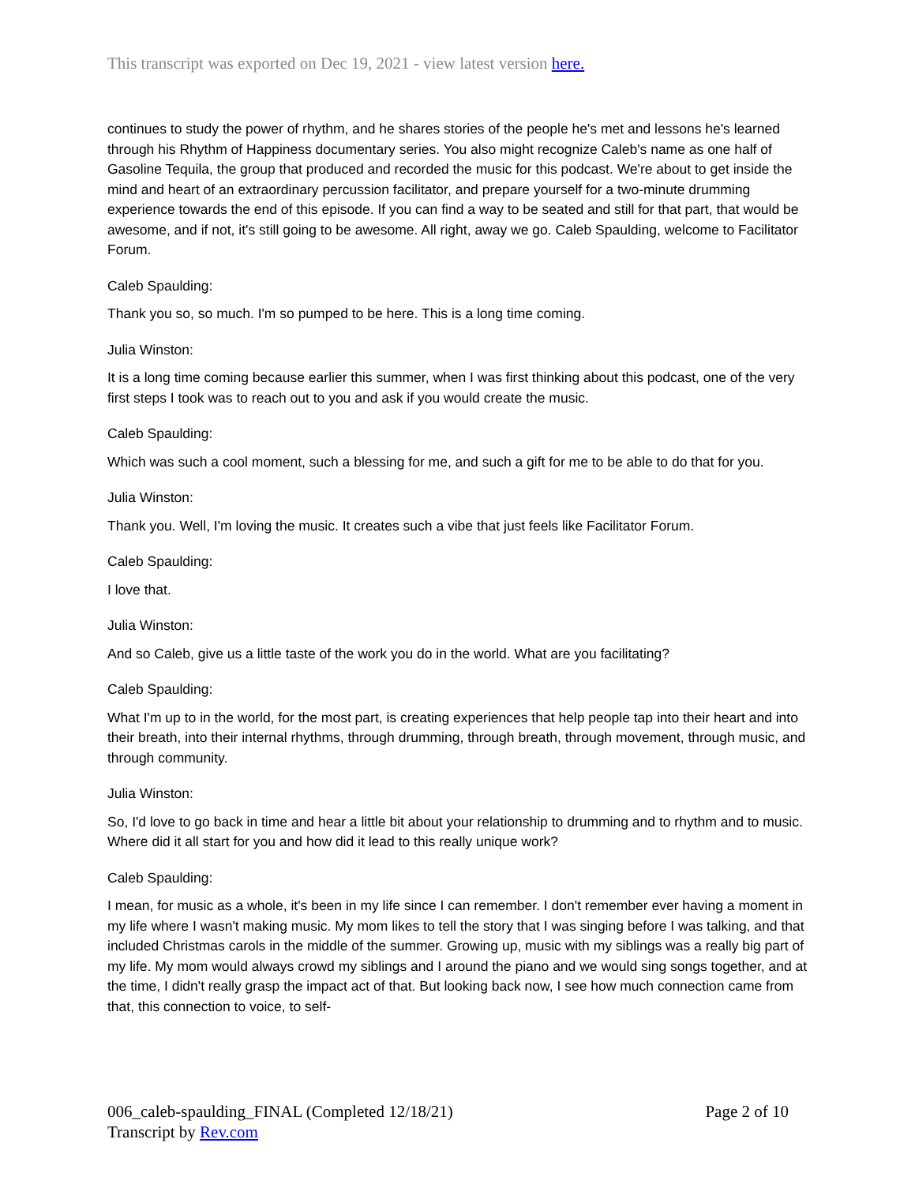This transcript was exported on Dec 19, 2021 - view latest version here.
continues to study the power of rhythm, and he shares stories of the people he's met and lessons he's learned through his Rhythm of Happiness documentary series. You also might recognize Caleb's name as one half of Gasoline Tequila, the group that produced and recorded the music for this podcast. We're about to get inside the mind and heart of an extraordinary percussion facilitator, and prepare yourself for a two-minute drumming experience towards the end of this episode. If you can find a way to be seated and still for that part, that would be awesome, and if not, it's still going to be awesome. All right, away we go. Caleb Spaulding, welcome to Facilitator Forum.
Caleb Spaulding:
Thank you so, so much. I'm so pumped to be here. This is a long time coming.
Julia Winston:
It is a long time coming because earlier this summer, when I was first thinking about this podcast, one of the very first steps I took was to reach out to you and ask if you would create the music.
Caleb Spaulding:
Which was such a cool moment, such a blessing for me, and such a gift for me to be able to do that for you.
Julia Winston:
Thank you. Well, I'm loving the music. It creates such a vibe that just feels like Facilitator Forum.
Caleb Spaulding:
I love that.
Julia Winston:
And so Caleb, give us a little taste of the work you do in the world. What are you facilitating?
Caleb Spaulding:
What I'm up to in the world, for the most part, is creating experiences that help people tap into their heart and into their breath, into their internal rhythms, through drumming, through breath, through movement, through music, and through community.
Julia Winston:
So, I'd love to go back in time and hear a little bit about your relationship to drumming and to rhythm and to music. Where did it all start for you and how did it lead to this really unique work?
Caleb Spaulding:
I mean, for music as a whole, it's been in my life since I can remember. I don't remember ever having a moment in my life where I wasn't making music. My mom likes to tell the story that I was singing before I was talking, and that included Christmas carols in the middle of the summer. Growing up, music with my siblings was a really big part of my life. My mom would always crowd my siblings and I around the piano and we would sing songs together, and at the time, I didn't really grasp the impact act of that. But looking back now, I see how much connection came from that, this connection to voice, to self-
006_caleb-spaulding_FINAL (Completed 12/18/21)
Transcript by Rev.com
Page 2 of 10